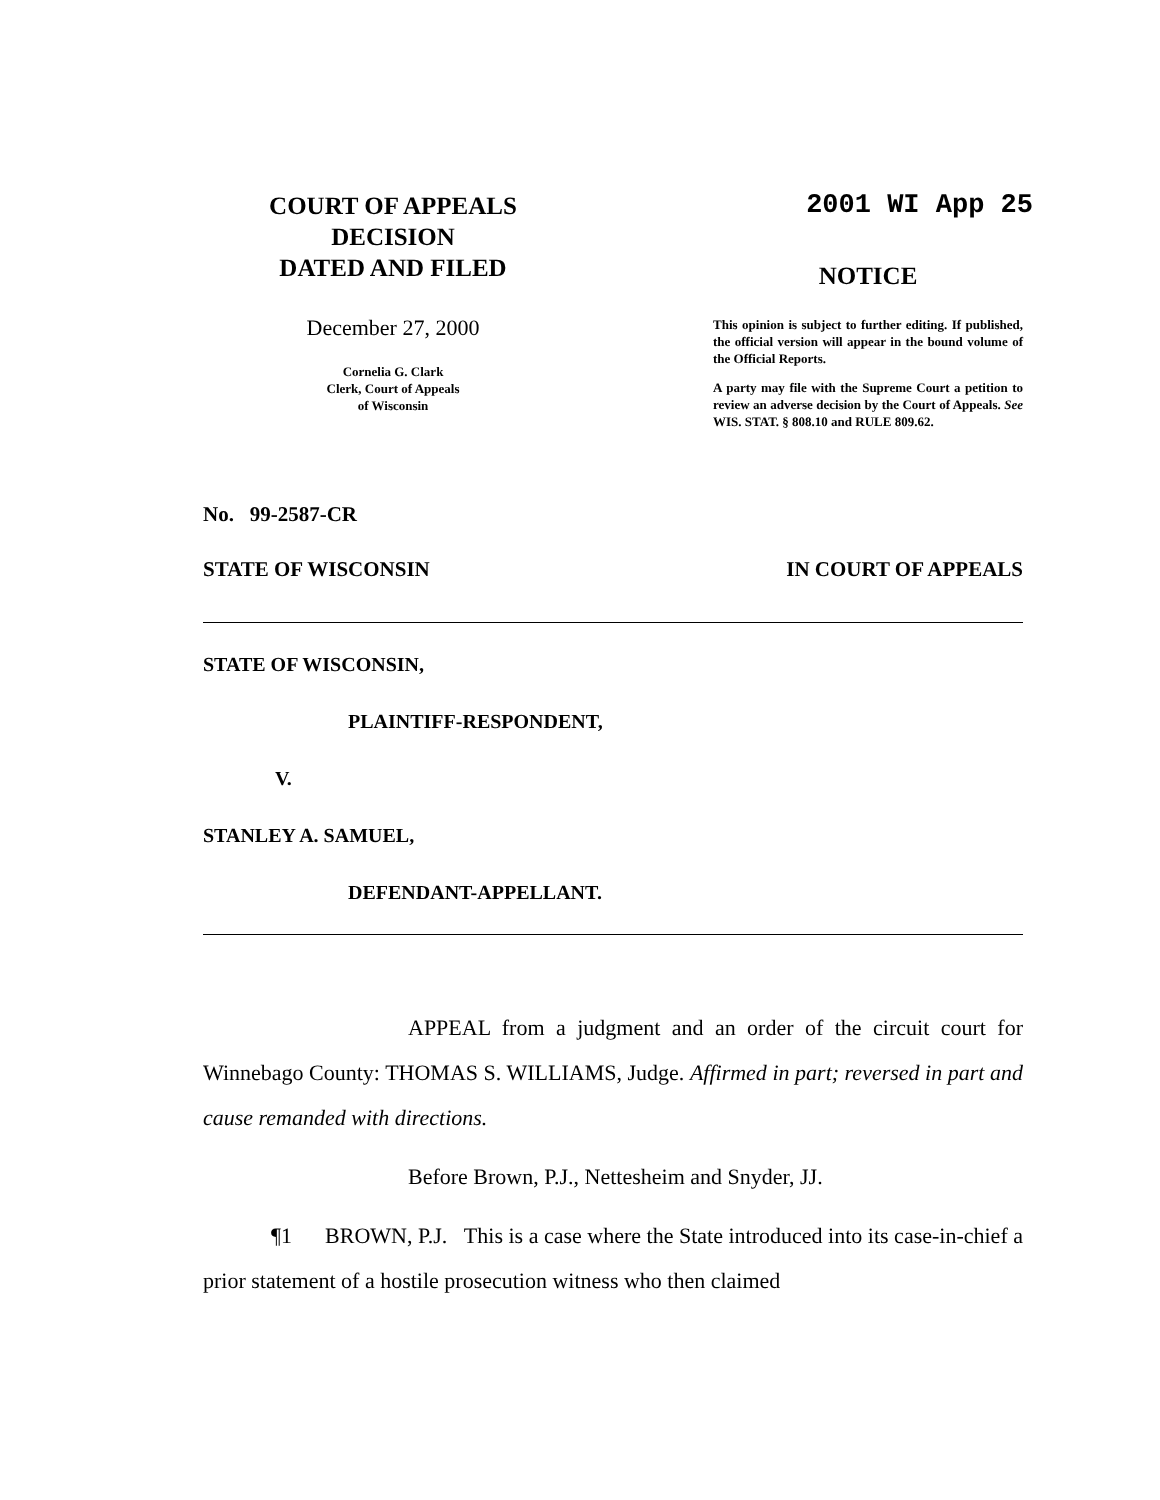COURT OF APPEALS
DECISION
DATED AND FILED
December 27, 2000
Cornelia G. Clark
Clerk, Court of Appeals
of Wisconsin
2001 WI App 25
NOTICE
This opinion is subject to further editing. If published, the official version will appear in the bound volume of the Official Reports.
A party may file with the Supreme Court a petition to review an adverse decision by the Court of Appeals. See WIS. STAT. § 808.10 and RULE 809.62.
No. 99-2587-CR
STATE OF WISCONSIN IN COURT OF APPEALS
STATE OF WISCONSIN,
PLAINTIFF-RESPONDENT,
V.
STANLEY A. SAMUEL,
DEFENDANT-APPELLANT.
APPEAL from a judgment and an order of the circuit court for Winnebago County: THOMAS S. WILLIAMS, Judge. Affirmed in part; reversed in part and cause remanded with directions.
Before Brown, P.J., Nettesheim and Snyder, JJ.
¶1 BROWN, P.J. This is a case where the State introduced into its case-in-chief a prior statement of a hostile prosecution witness who then claimed